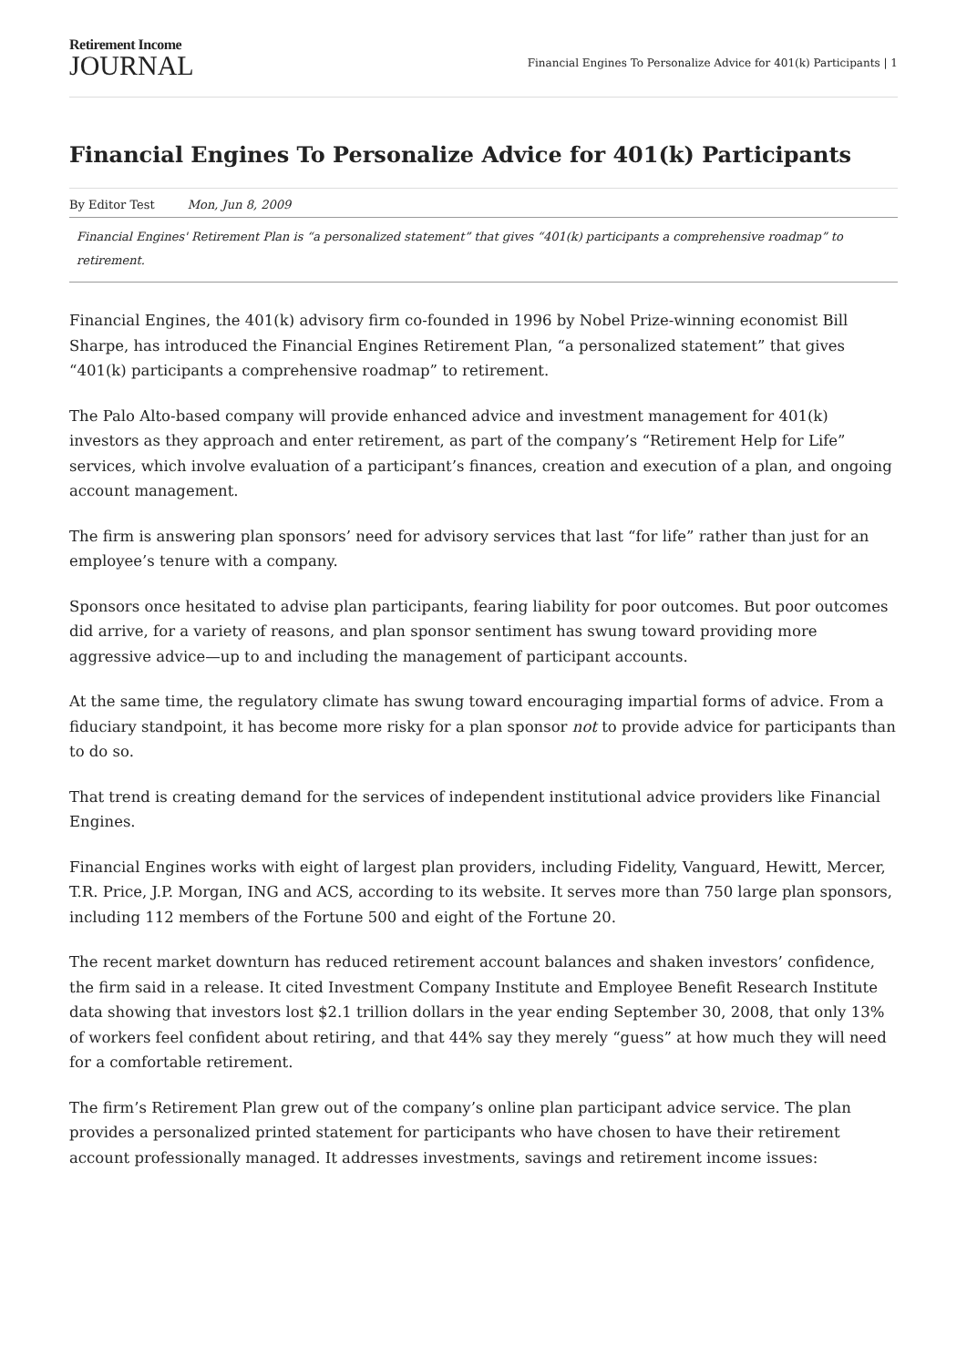Retirement Income
JOURNAL
Financial Engines To Personalize Advice for 401(k) Participants | 1
Financial Engines To Personalize Advice for 401(k) Participants
By Editor Test Mon, Jun 8, 2009
Financial Engines' Retirement Plan is “a personalized statement” that gives “401(k) participants a comprehensive roadmap” to retirement.
Financial Engines, the 401(k) advisory firm co-founded in 1996 by Nobel Prize-winning economist Bill Sharpe, has introduced the Financial Engines Retirement Plan, “a personalized statement” that gives “401(k) participants a comprehensive roadmap” to retirement.
The Palo Alto-based company will provide enhanced advice and investment management for 401(k) investors as they approach and enter retirement, as part of the company’s “Retirement Help for Life” services, which involve evaluation of a participant’s finances, creation and execution of a plan, and ongoing account management.
The firm is answering plan sponsors’ need for advisory services that last “for life” rather than just for an employee’s tenure with a company.
Sponsors once hesitated to advise plan participants, fearing liability for poor outcomes. But poor outcomes did arrive, for a variety of reasons, and plan sponsor sentiment has swung toward providing more aggressive advice—up to and including the management of participant accounts.
At the same time, the regulatory climate has swung toward encouraging impartial forms of advice. From a fiduciary standpoint, it has become more risky for a plan sponsor not to provide advice for participants than to do so.
That trend is creating demand for the services of independent institutional advice providers like Financial Engines.
Financial Engines works with eight of largest plan providers, including Fidelity, Vanguard, Hewitt, Mercer, T.R. Price, J.P. Morgan, ING and ACS, according to its website. It serves more than 750 large plan sponsors, including 112 members of the Fortune 500 and eight of the Fortune 20.
The recent market downturn has reduced retirement account balances and shaken investors’ confidence, the firm said in a release. It cited Investment Company Institute and Employee Benefit Research Institute data showing that investors lost $2.1 trillion dollars in the year ending September 30, 2008, that only 13% of workers feel confident about retiring, and that 44% say they merely “guess” at how much they will need for a comfortable retirement.
The firm’s Retirement Plan grew out of the company’s online plan participant advice service. The plan provides a personalized printed statement for participants who have chosen to have their retirement account professionally managed. It addresses investments, savings and retirement income issues: